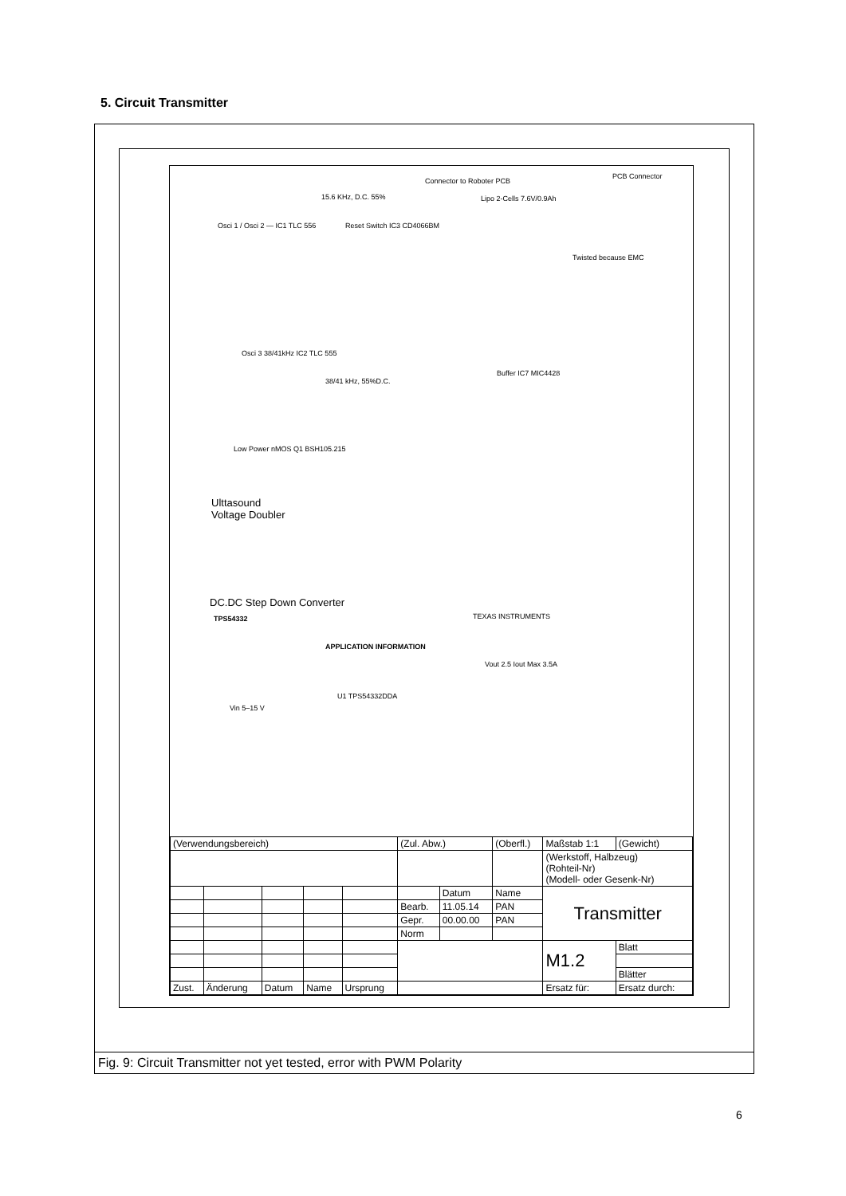5. Circuit Transmitter
Connector to Roboter PCB
PCB Connector
15.6 KHz, D.C. 55% Lipo 2-Cells 7.6V/0.9Ah
Osci 1 / Osci 2 — IC1 TLC 556 Reset Switch IC3 CD4066BM
Twisted because EMC
38/41 kHz, 55%D.C.
Osci 3 38/41kHz IC2 TLC 555
Buffer IC7 MIC4428
Low Power nMOS Q1 BSH105.215
Ulttasound
Voltage Doubler
DC.DC Step Down Converter
TPS54332 TEXAS INSTRUMENTS
APPLICATION INFORMATION
U1 TPS54332DDA
Vin 5–15 V
Vout 2.5 Iout Max 3.5A
| (Verwendungsbereich) | | | | | (Zul. Abw.) | | (Oberfl.) | Maßstab 1:1 | (Gewicht) | |
| | | | | | | | | (Werkstoff, Halbzeug) (Rohteil-Nr) (Modell- oder Gesenk-Nr) | | |
| | | | | | | Datum | Name | Transmitter | | |
| | | | | | Bearb. | 11.05.14 | PAN | | | |
| | | | | | Gepr. | 00.00.00 | PAN | | | |
| | | | | | Norm | | | | | |
| | | | | | | | | M1.2 | | Blatt |
| | | | | | | | | | | Blätter |
| Zust. | Änderung | Datum | Name | Ursprung | | | | Ersatz für: | | Ersatz durch: |
Fig. 9: Circuit Transmitter not yet tested, error with PWM Polarity
6